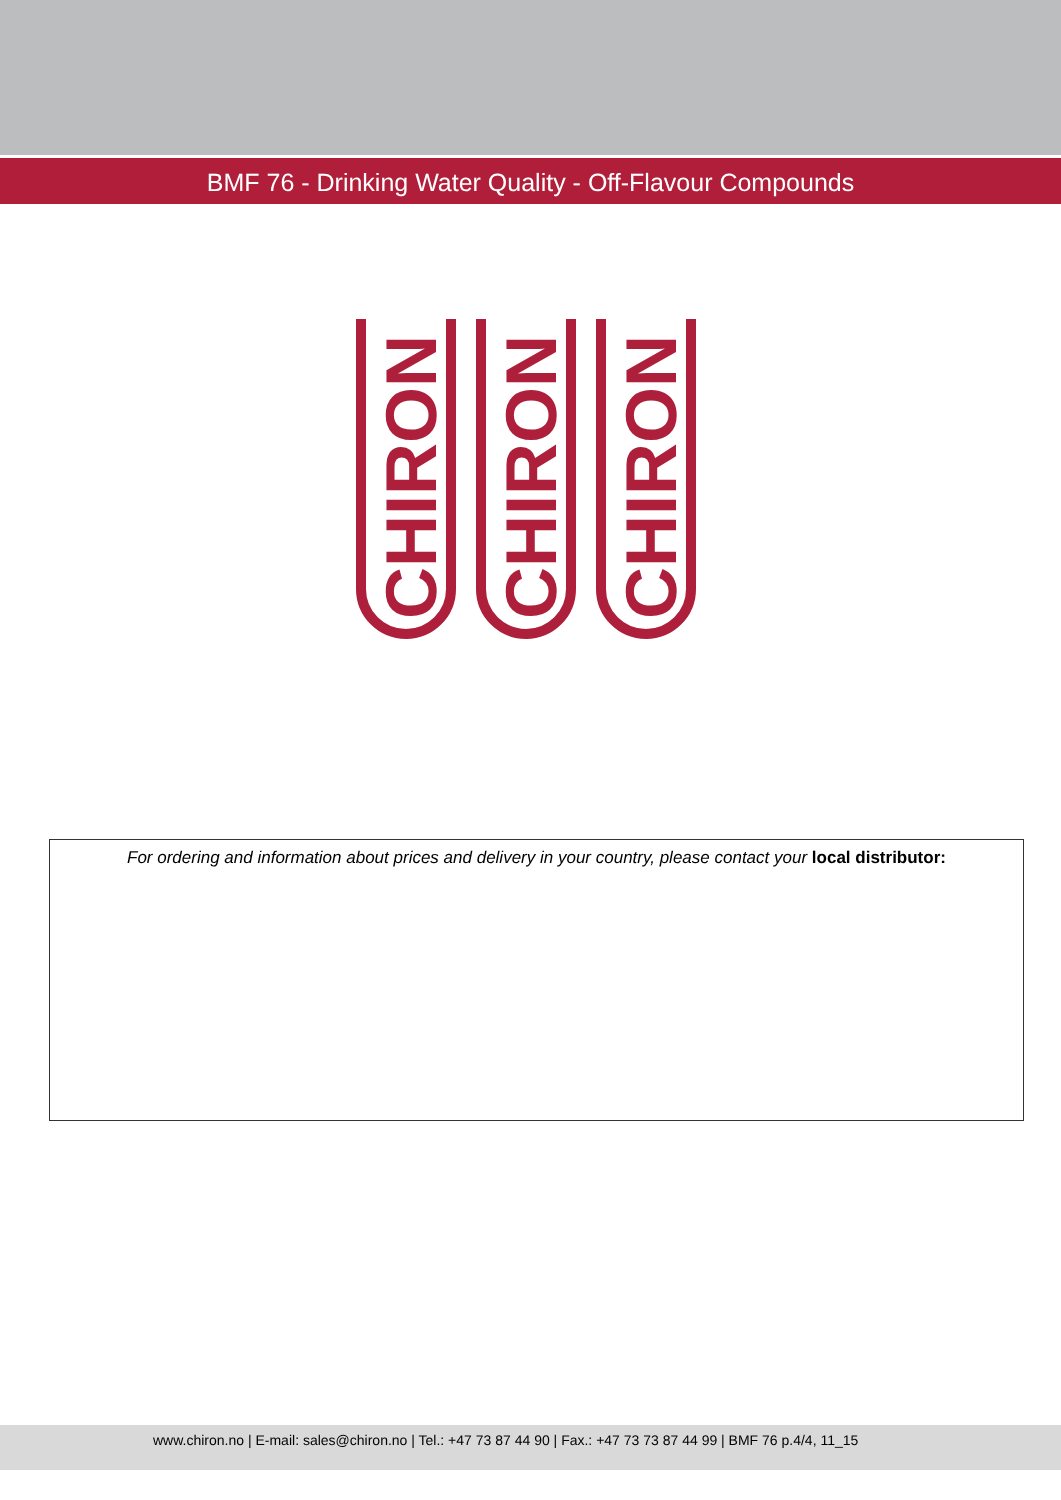BMF 76 - Drinking Water Quality - Off-Flavour Compounds
CHIRON
CHIRON
CHIRON
For ordering and information about prices and delivery in your country, please contact your local distributor:
www.chiron.no | E-mail: sales@chiron.no | Tel.: +47 73 87 44 90 | Fax.: +47 73 73 87 44 99 | BMF 76 p.4/4, 11_15